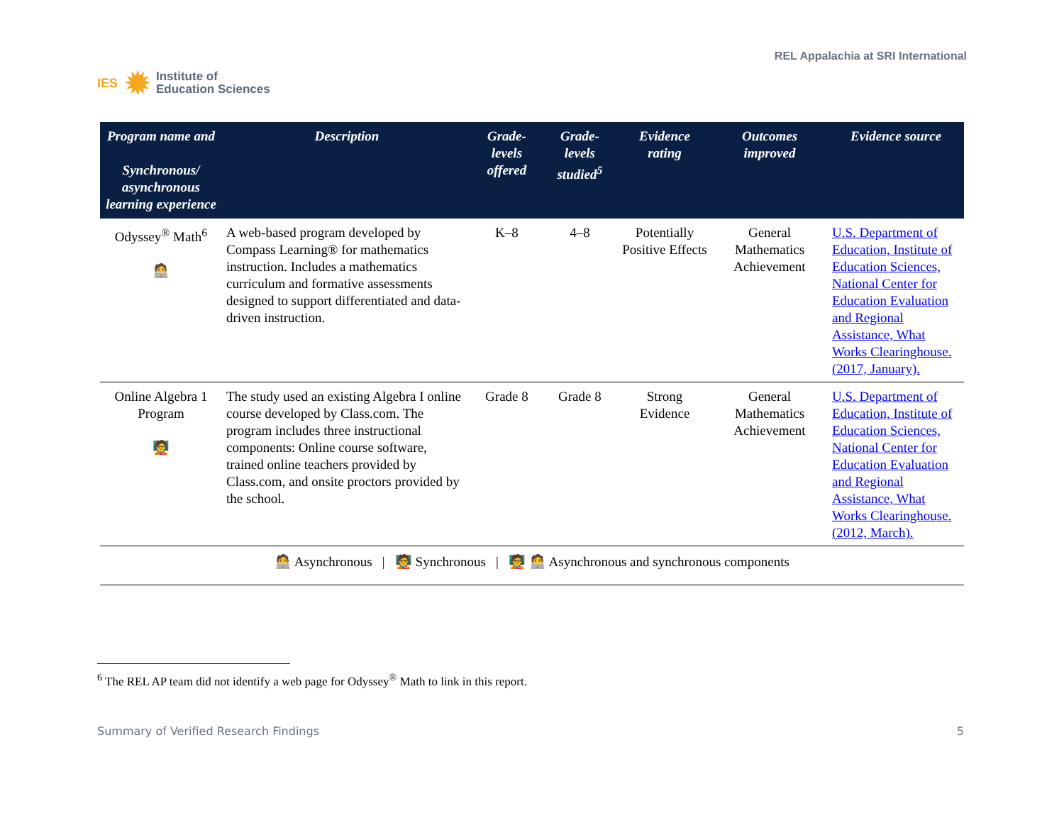IES ✹ Institute of
Education Sciences
REL Appalachia at SRI International
| Program name and Synchronous/ asynchronous learning experience | Description | Grade-levels offered | Grade-levels studied<sup>5</sup> | Evidence rating | Outcomes improved | Evidence source |
| --- | --- | --- | --- | --- | --- | --- |
| Odyssey<sup>®</sup> Math<sup>6</sup> 🧑‍💻 | A web-based program developed by Compass Learning® for mathematics instruction. Includes a mathematics curriculum and formative assessments designed to support differentiated and data-driven instruction. | K–8 | 4–8 | Potentially Positive Effects | General Mathematics Achievement | U.S. Department of Education, Institute of Education Sciences, National Center for Education Evaluation and Regional Assistance, What Works Clearinghouse. (2017, January). |
| Online Algebra 1 Program 🧑‍🏫 | The study used an existing Algebra I online course developed by Class.com. The program includes three instructional components: Online course software, trained online teachers provided by Class.com, and onsite proctors provided by the school. | Grade 8 | Grade 8 | Strong Evidence | General Mathematics Achievement | U.S. Department of Education, Institute of Education Sciences, National Center for Education Evaluation and Regional Assistance, What Works Clearinghouse. (2012, March). |
| 🧑‍💻 Asynchronous / 🧑‍🏫 Synchronous / 🧑‍🏫 🧑‍💻 Asynchronous and synchronous components | | | | | | |
<sup>6</sup> The REL AP team did not identify a web page for Odyssey<sup>®</sup> Math to link in this report.
Summary of Verified Research Findings 5